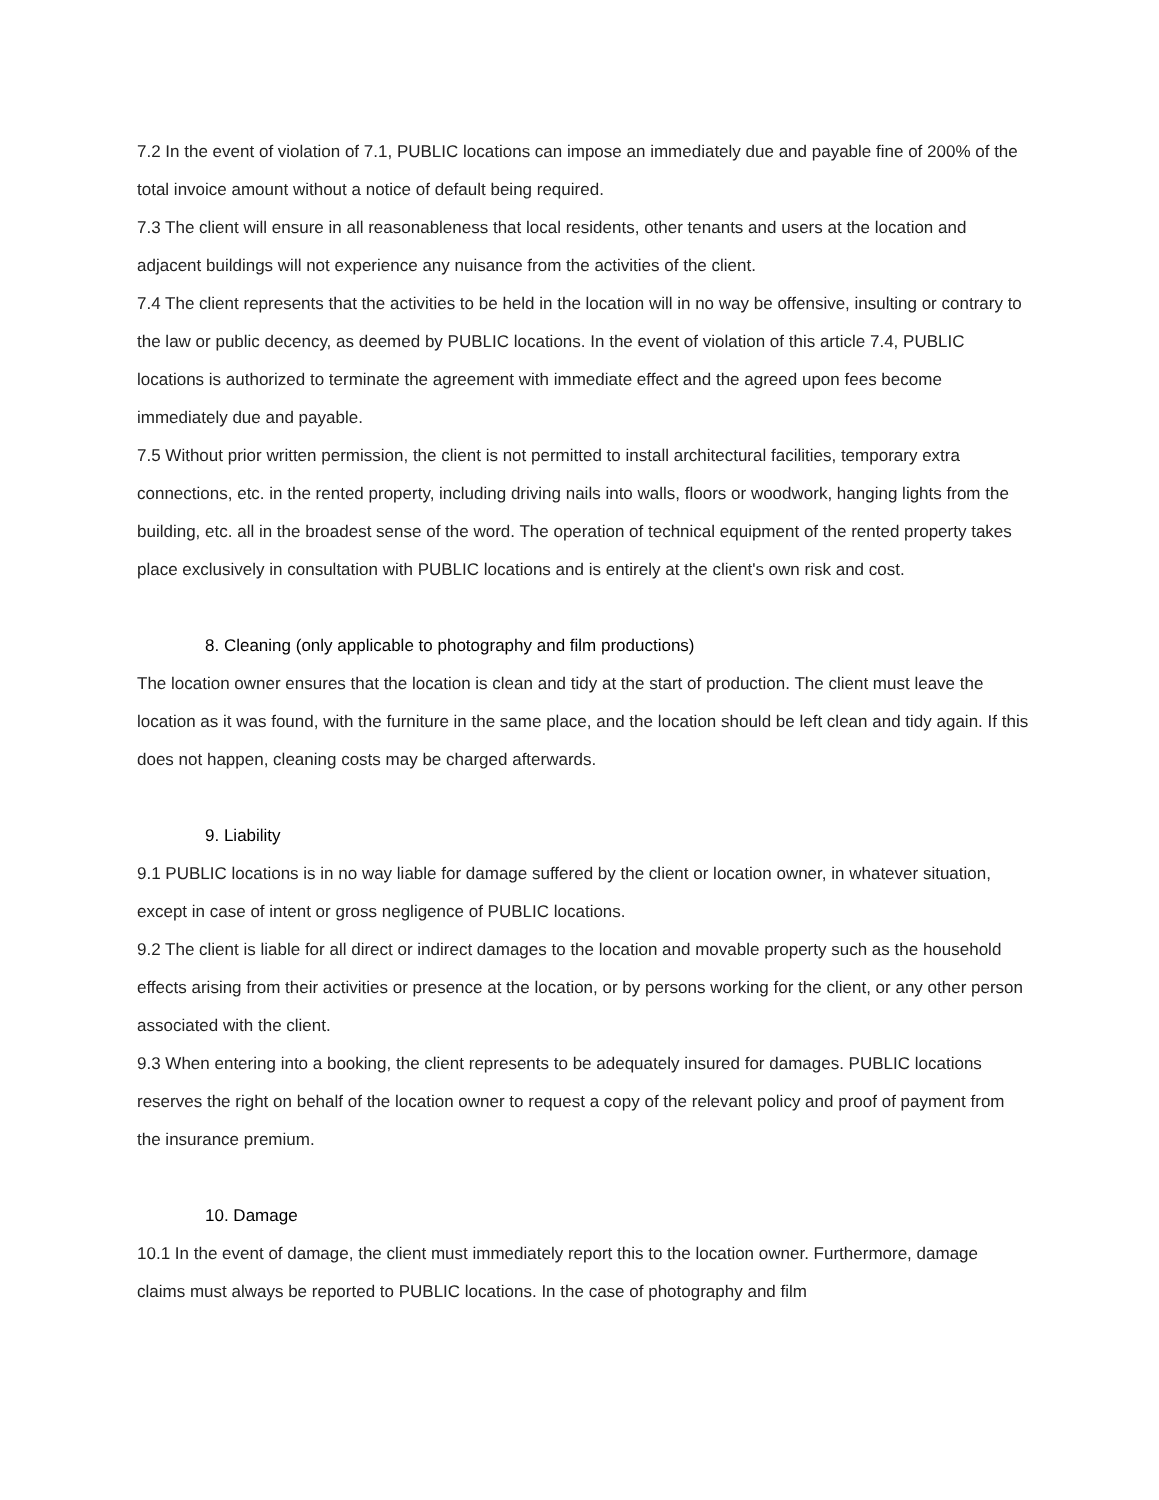7.2 In the event of violation of 7.1, PUBLIC locations can impose an immediately due and payable fine of 200% of the total invoice amount without a notice of default being required.
7.3 The client will ensure in all reasonableness that local residents, other tenants and users at the location and adjacent buildings will not experience any nuisance from the activities of the client.
7.4 The client represents that the activities to be held in the location will in no way be offensive, insulting or contrary to the law or public decency, as deemed by PUBLIC locations. In the event of violation of this article 7.4, PUBLIC locations is authorized to terminate the agreement with immediate effect and the agreed upon fees become immediately due and payable.
7.5 Without prior written permission, the client is not permitted to install architectural facilities, temporary extra connections, etc. in the rented property, including driving nails into walls, floors or woodwork, hanging lights from the building, etc. all in the broadest sense of the word. The operation of technical equipment of the rented property takes place exclusively in consultation with PUBLIC locations and is entirely at the client's own risk and cost.
8. Cleaning (only applicable to photography and film productions)
The location owner ensures that the location is clean and tidy at the start of production. The client must leave the location as it was found, with the furniture in the same place, and the location should be left clean and tidy again. If this does not happen, cleaning costs may be charged afterwards.
9. Liability
9.1 PUBLIC locations is in no way liable for damage suffered by the client or location owner, in whatever situation, except in case of intent or gross negligence of PUBLIC locations.
9.2 The client is liable for all direct or indirect damages to the location and movable property such as the household effects arising from their activities or presence at the location, or by persons working for the client, or any other person associated with the client.
9.3 When entering into a booking, the client represents to be adequately insured for damages. PUBLIC locations reserves the right on behalf of the location owner to request a copy of the relevant policy and proof of payment from the insurance premium.
10. Damage
10.1 In the event of damage, the client must immediately report this to the location owner. Furthermore, damage claims must always be reported to PUBLIC locations. In the case of photography and film